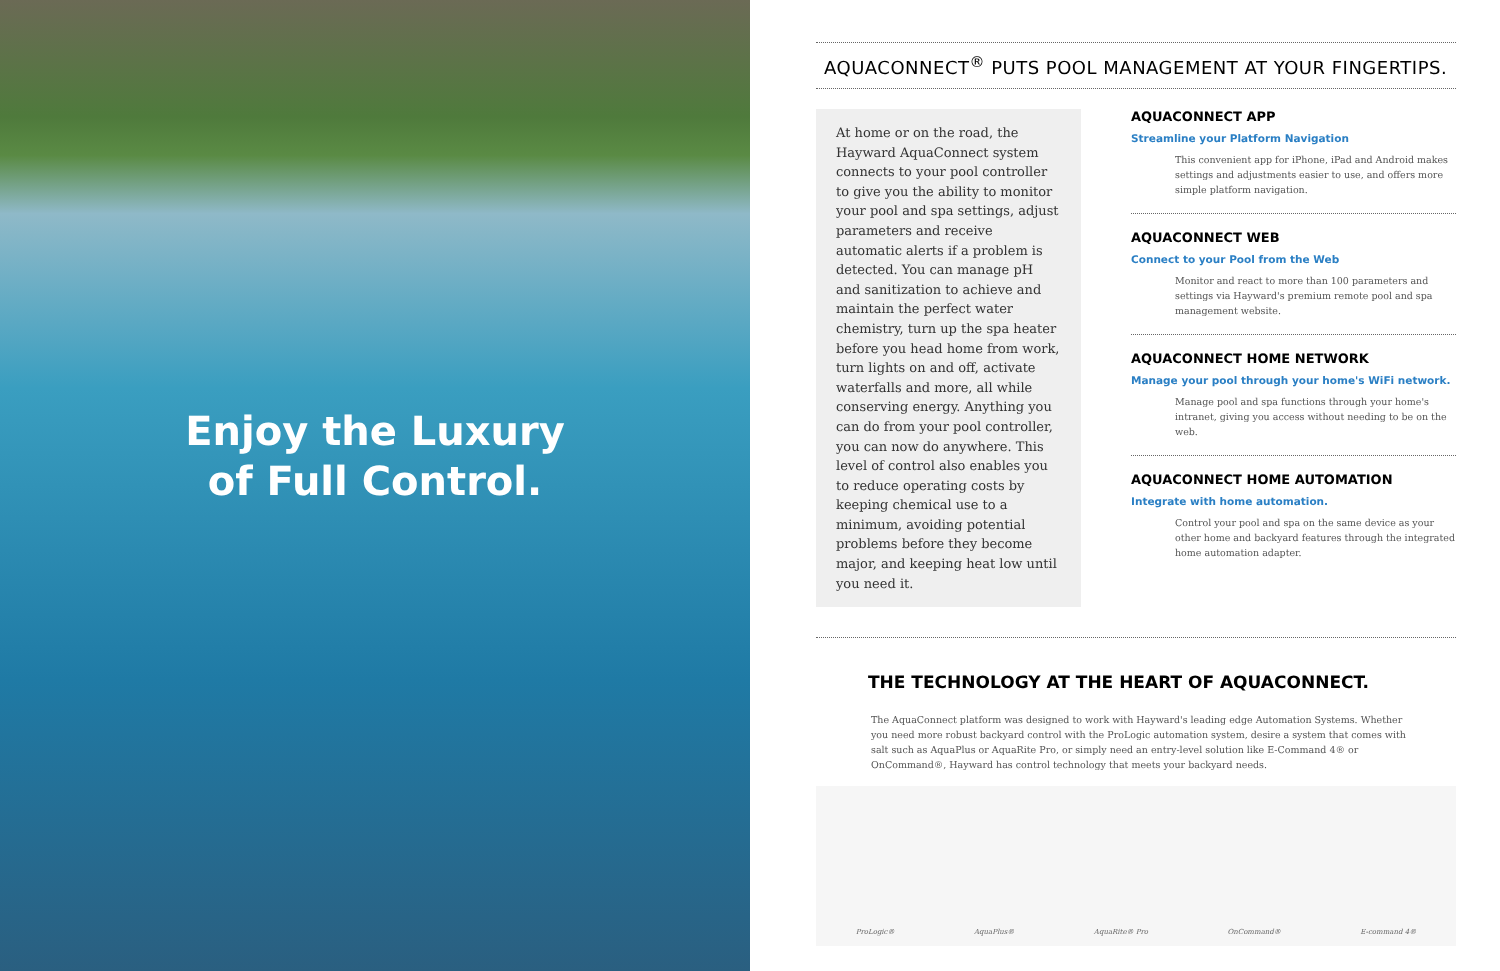Enjoy the Luxury
of Full Control.
AQUACONNECT<sup>®</sup> PUTS POOL MANAGEMENT AT YOUR FINGERTIPS.
At home or on the road, the Hayward AquaConnect system connects to your pool controller to give you the ability to monitor your pool and spa settings, adjust parameters and receive automatic alerts if a problem is detected. You can manage pH and sanitization to achieve and maintain the perfect water chemistry, turn up the spa heater before you head home from work, turn lights on and off, activate waterfalls and more, all while conserving energy. Anything you can do from your pool controller, you can now do anywhere. This level of control also enables you to reduce operating costs by keeping chemical use to a minimum, avoiding potential problems before they become major, and keeping heat low until you need it.
AQUACONNECT APP
Streamline your Platform Navigation
This convenient app for iPhone, iPad and Android makes settings and adjustments easier to use, and offers more simple platform navigation.
AQUACONNECT WEB
Connect to your Pool from the Web
Monitor and react to more than 100 parameters and settings via Hayward's premium remote pool and spa management website.
AQUACONNECT HOME NETWORK
Manage your pool through your home's WiFi network.
Manage pool and spa functions through your home's intranet, giving you access without needing to be on the web.
AQUACONNECT HOME AUTOMATION
Integrate with home automation.
Control your pool and spa on the same device as your other home and backyard features through the integrated home automation adapter.
THE TECHNOLOGY AT THE HEART OF AQUACONNECT.
The AquaConnect platform was designed to work with Hayward's leading edge Automation Systems. Whether you need more robust backyard control with the ProLogic automation system, desire a system that comes with salt such as AquaPlus or AquaRite Pro, or simply need an entry-level solution like E-Command 4® or OnCommand®, Hayward has control technology that meets your backyard needs.
ProLogic® AquaPlus® AquaRite® Pro OnCommand® E-command 4®